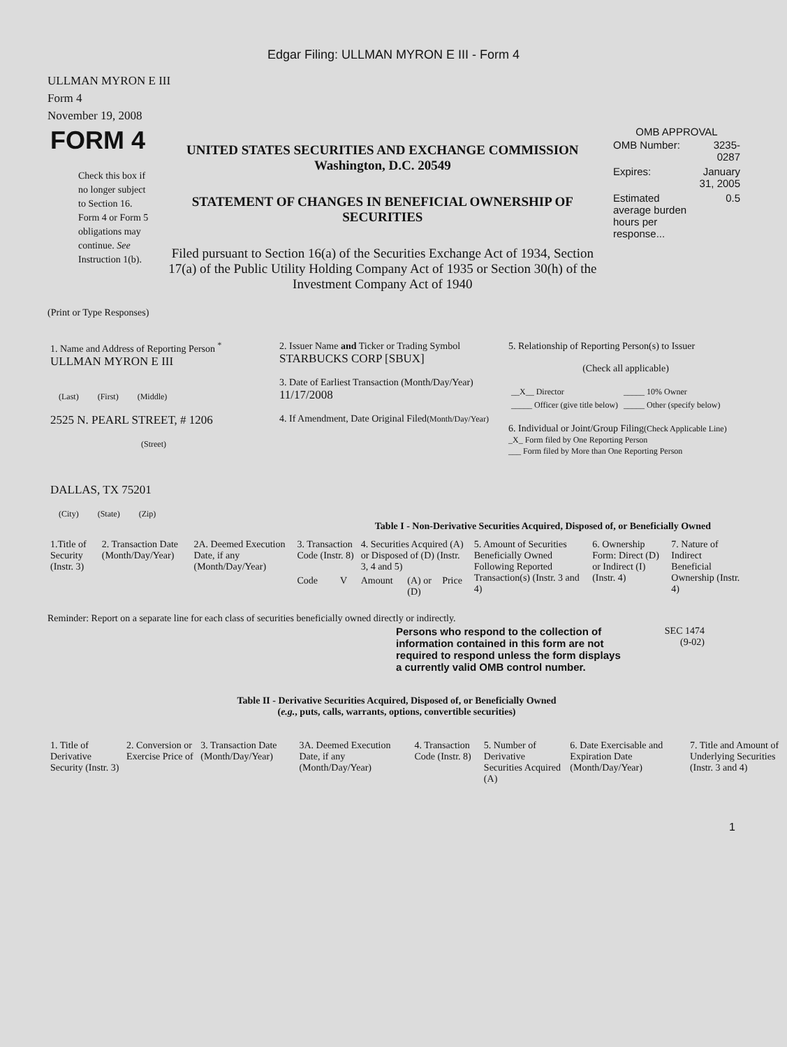Edgar Filing: ULLMAN MYRON E III - Form 4
ULLMAN MYRON E III
Form 4
November 19, 2008
| FORM 4 Check this box if no longer subject to Section 16. Form 4 or Form 5 obligations may continue. See Instruction 1(b). | UNITED STATES SECURITIES AND EXCHANGE COMMISSION Washington, D.C. 20549 STATEMENT OF CHANGES IN BENEFICIAL OWNERSHIP OF SECURITIES Filed pursuant to Section 16(a) of the Securities Exchange Act of 1934, Section 17(a) of the Public Utility Holding Company Act of 1935 or Section 30(h) of the Investment Company Act of 1940 | OMB APPROVAL / OMB Number: / 3235-0287 / / Expires: / January 31, 2005 / / Estimated average burden hours per response... / 0.5 / |
(Print or Type Responses)
| 1. Name and Address of Reporting Person <sup>*</sup> ULLMAN MYRON E III (Last) (First) (Middle) 2525 N. PEARL STREET, # 1206 (Street) DALLAS, TX 75201 (City) (State) (Zip) | 2. Issuer Name and Ticker or Trading Symbol STARBUCKS CORP [SBUX] 3. Date of Earliest Transaction (Month/Day/Year) 11/17/2008 4. If Amendment, Date Original Filed (Month/Day/Year) | 5. Relationship of Reporting Person(s) to Issuer (Check all applicable) / __X__ Director / _____ 10% Owner / / _____ Officer (give title below) / _____ Other (specify below) / 6. Individual or Joint/Group Filing (Check Applicable Line) _X_ Form filed by One Reporting Person ___ Form filed by More than One Reporting Person |
Table I - Non-Derivative Securities Acquired, Disposed of, or Beneficially Owned
| 1.Title of Security (Instr. 3) | 2. Transaction Date (Month/Day/Year) | 2A. Deemed Execution Date, if any (Month/Day/Year) | 3. Transaction Code (Instr. 8) | | 4. Securities Acquired (A) or Disposed of (D) (Instr. 3, 4 and 5) | | | 5. Amount of Securities Beneficially Owned Following Reported Transaction(s) (Instr. 3 and 4) | 6. Ownership Form: Direct (D) or Indirect (I) (Instr. 4) | 7. Nature of Indirect Beneficial Ownership (Instr. 4) |
| --- | --- | --- | --- | --- | --- | --- | --- | --- | --- | --- |
| | | | Code | V | Amount | (A) or (D) | Price | | | |
Reminder: Report on a separate line for each class of securities beneficially owned directly or indirectly.
| Persons who respond to the collection of information contained in this form are not required to respond unless the form displays a currently valid OMB control number. | SEC 1474 (9-02) |
Table II - Derivative Securities Acquired, Disposed of, or Beneficially Owned
(e.g., puts, calls, warrants, options, convertible securities)
| 1. Title of Derivative Security (Instr. 3) | 2. Conversion or Exercise Price of | 3. Transaction Date (Month/Day/Year) | 3A. Deemed Execution Date, if any (Month/Day/Year) | 4. Transaction Code (Instr. 8) | 5. Number of Derivative Securities Acquired (A) | 6. Date Exercisable and Expiration Date (Month/Day/Year) | 7. Title and Amount of Underlying Securities (Instr. 3 and 4) |
1